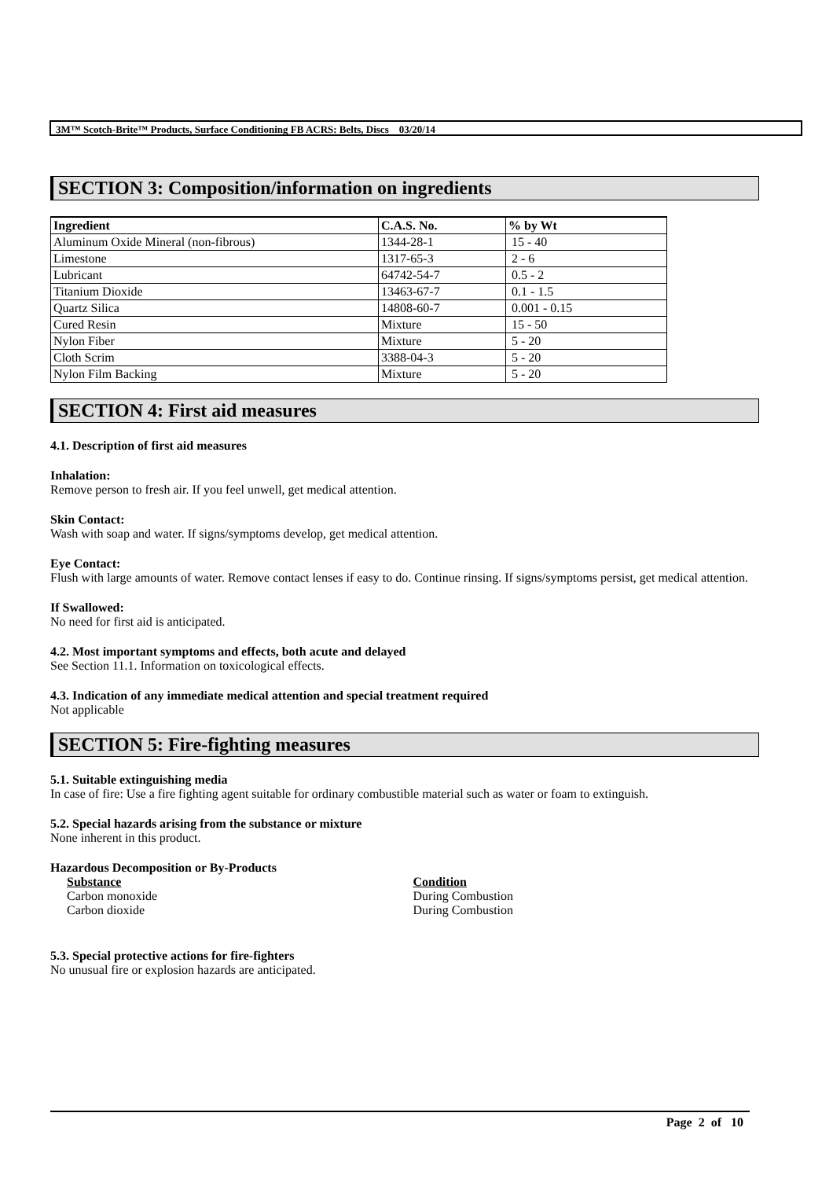3M™ Scotch-Brite™ Products, Surface Conditioning FB ACRS: Belts, Discs 03/20/14
SECTION 3: Composition/information on ingredients
| Ingredient | C.A.S. No. | % by Wt |
| --- | --- | --- |
| Aluminum Oxide Mineral (non-fibrous) | 1344-28-1 | 15 - 40 |
| Limestone | 1317-65-3 | 2 - 6 |
| Lubricant | 64742-54-7 | 0.5 - 2 |
| Titanium Dioxide | 13463-67-7 | 0.1 - 1.5 |
| Quartz Silica | 14808-60-7 | 0.001 - 0.15 |
| Cured Resin | Mixture | 15 - 50 |
| Nylon Fiber | Mixture | 5 - 20 |
| Cloth Scrim | 3388-04-3 | 5 - 20 |
| Nylon Film Backing | Mixture | 5 - 20 |
SECTION 4: First aid measures
4.1. Description of first aid measures
Inhalation:
Remove person to fresh air. If you feel unwell, get medical attention.
Skin Contact:
Wash with soap and water. If signs/symptoms develop, get medical attention.
Eye Contact:
Flush with large amounts of water. Remove contact lenses if easy to do. Continue rinsing. If signs/symptoms persist, get medical attention.
If Swallowed:
No need for first aid is anticipated.
4.2. Most important symptoms and effects, both acute and delayed
See Section 11.1. Information on toxicological effects.
4.3. Indication of any immediate medical attention and special treatment required
Not applicable
SECTION 5: Fire-fighting measures
5.1. Suitable extinguishing media
In case of fire: Use a fire fighting agent suitable for ordinary combustible material such as water or foam to extinguish.
5.2. Special hazards arising from the substance or mixture
None inherent in this product.
Hazardous Decomposition or By-Products
Substance
Carbon monoxide
Carbon dioxide
Condition
During Combustion
During Combustion
5.3. Special protective actions for fire-fighters
No unusual fire or explosion hazards are anticipated.
Page 2 of 10